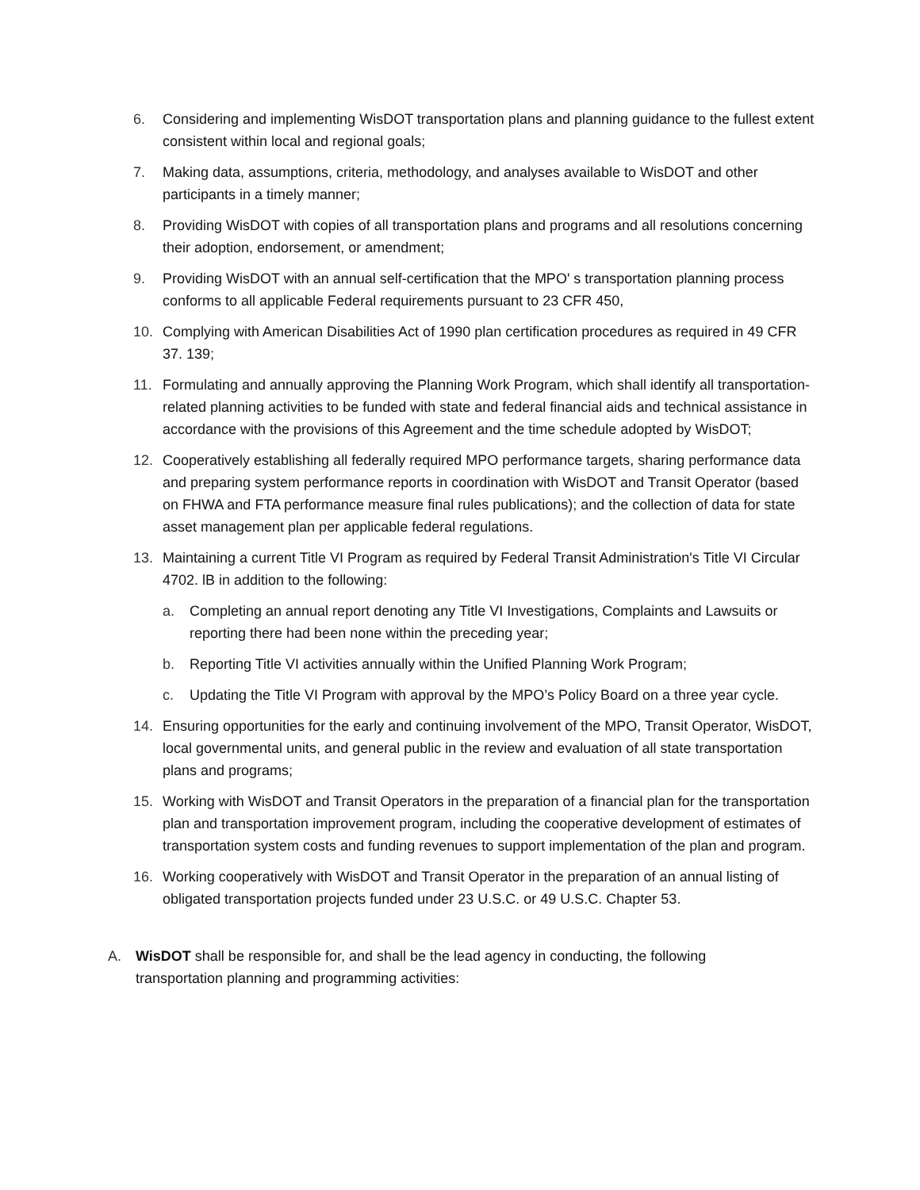6. Considering and implementing WisDOT transportation plans and planning guidance to the fullest extent consistent within local and regional goals;
7. Making data, assumptions, criteria, methodology, and analyses available to WisDOT and other participants in a timely manner;
8. Providing WisDOT with copies of all transportation plans and programs and all resolutions concerning their adoption, endorsement, or amendment;
9. Providing WisDOT with an annual self-certification that the MPO' s transportation planning process conforms to all applicable Federal requirements pursuant to 23 CFR 450,
10. Complying with American Disabilities Act of 1990 plan certification procedures as required in 49 CFR 37. 139;
11. Formulating and annually approving the Planning Work Program, which shall identify all transportation-related planning activities to be funded with state and federal financial aids and technical assistance in accordance with the provisions of this Agreement and the time schedule adopted by WisDOT;
12. Cooperatively establishing all federally required MPO performance targets, sharing performance data and preparing system performance reports in coordination with WisDOT and Transit Operator (based on FHWA and FTA performance measure final rules publications); and the collection of data for state asset management plan per applicable federal regulations.
13. Maintaining a current Title VI Program as required by Federal Transit Administration's Title VI Circular 4702. lB in addition to the following:
a. Completing an annual report denoting any Title VI Investigations, Complaints and Lawsuits or reporting there had been none within the preceding year;
b. Reporting Title VI activities annually within the Unified Planning Work Program;
c. Updating the Title VI Program with approval by the MPO’s Policy Board on a three year cycle.
14. Ensuring opportunities for the early and continuing involvement of the MPO, Transit Operator, WisDOT, local governmental units, and general public in the review and evaluation of all state transportation plans and programs;
15. Working with WisDOT and Transit Operators in the preparation of a financial plan for the transportation plan and transportation improvement program, including the cooperative development of estimates of transportation system costs and funding revenues to support implementation of the plan and program.
16. Working cooperatively with WisDOT and Transit Operator in the preparation of an annual listing of obligated transportation projects funded under 23 U.S.C. or 49 U.S.C. Chapter 53.
A. WisDOT shall be responsible for, and shall be the lead agency in conducting, the following transportation planning and programming activities: